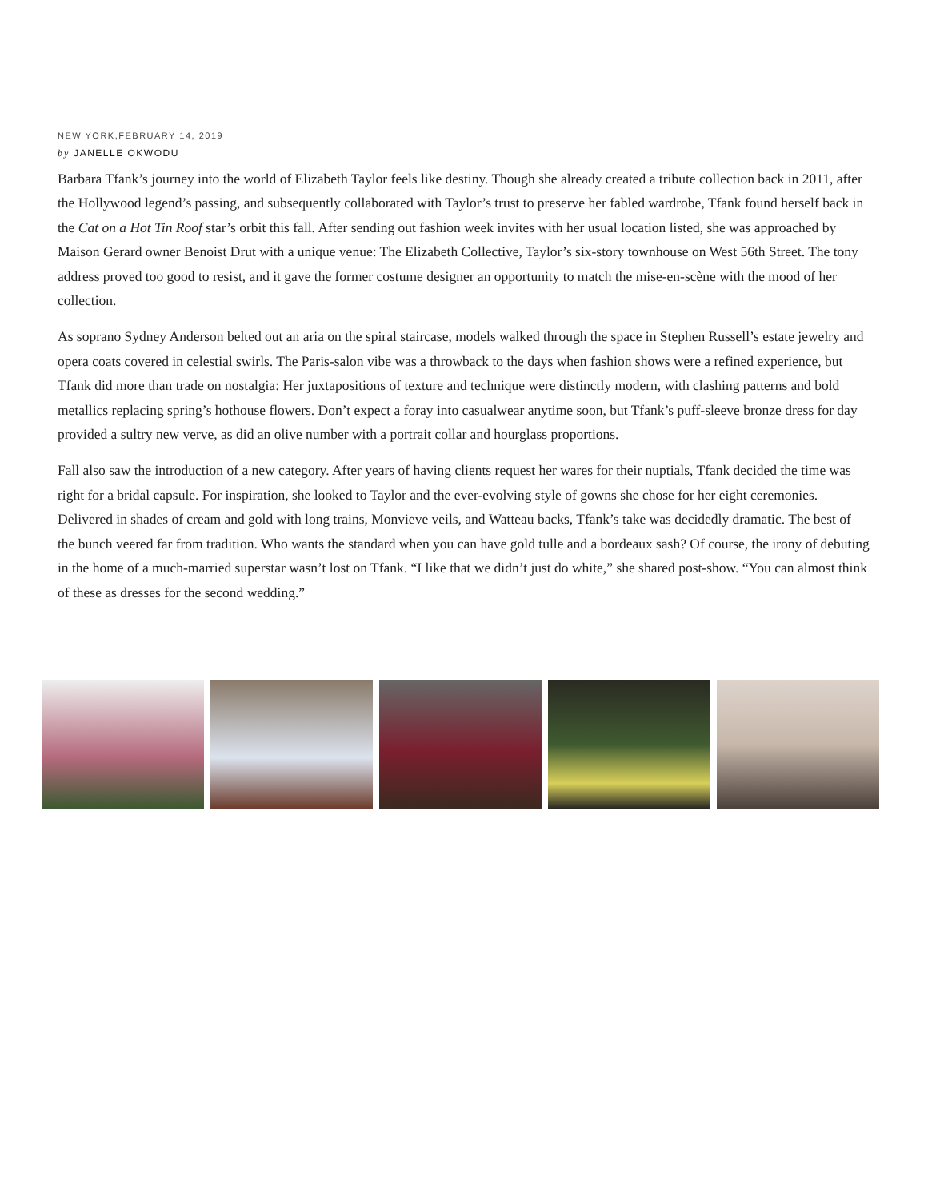NEW YORK,FEBRUARY 14, 2019
by JANELLE OKWODU
Barbara Tfank’s journey into the world of Elizabeth Taylor feels like destiny. Though she already created a tribute collection back in 2011, after the Hollywood legend’s passing, and subsequently collaborated with Taylor’s trust to preserve her fabled wardrobe, Tfank found herself back in the Cat on a Hot Tin Roof star’s orbit this fall. After sending out fashion week invites with her usual location listed, she was approached by Maison Gerard owner Benoist Drut with a unique venue: The Elizabeth Collective, Taylor’s six-story townhouse on West 56th Street. The tony address proved too good to resist, and it gave the former costume designer an opportunity to match the mise-en-scène with the mood of her collection.
As soprano Sydney Anderson belted out an aria on the spiral staircase, models walked through the space in Stephen Russell’s estate jewelry and opera coats covered in celestial swirls. The Paris-salon vibe was a throwback to the days when fashion shows were a refined experience, but Tfank did more than trade on nostalgia: Her juxtapositions of texture and technique were distinctly modern, with clashing patterns and bold metallics replacing spring’s hothouse flowers. Don’t expect a foray into casualwear anytime soon, but Tfank’s puff-sleeve bronze dress for day provided a sultry new verve, as did an olive number with a portrait collar and hourglass proportions.
Fall also saw the introduction of a new category. After years of having clients request her wares for their nuptials, Tfank decided the time was right for a bridal capsule. For inspiration, she looked to Taylor and the ever-evolving style of gowns she chose for her eight ceremonies. Delivered in shades of cream and gold with long trains, Monvieve veils, and Watteau backs, Tfank’s take was decidedly dramatic. The best of the bunch veered far from tradition. Who wants the standard when you can have gold tulle and a bordeaux sash? Of course, the irony of debuting in the home of a much-married superstar wasn’t lost on Tfank. “I like that we didn’t just do white,” she shared post-show. “You can almost think of these as dresses for the second wedding.”